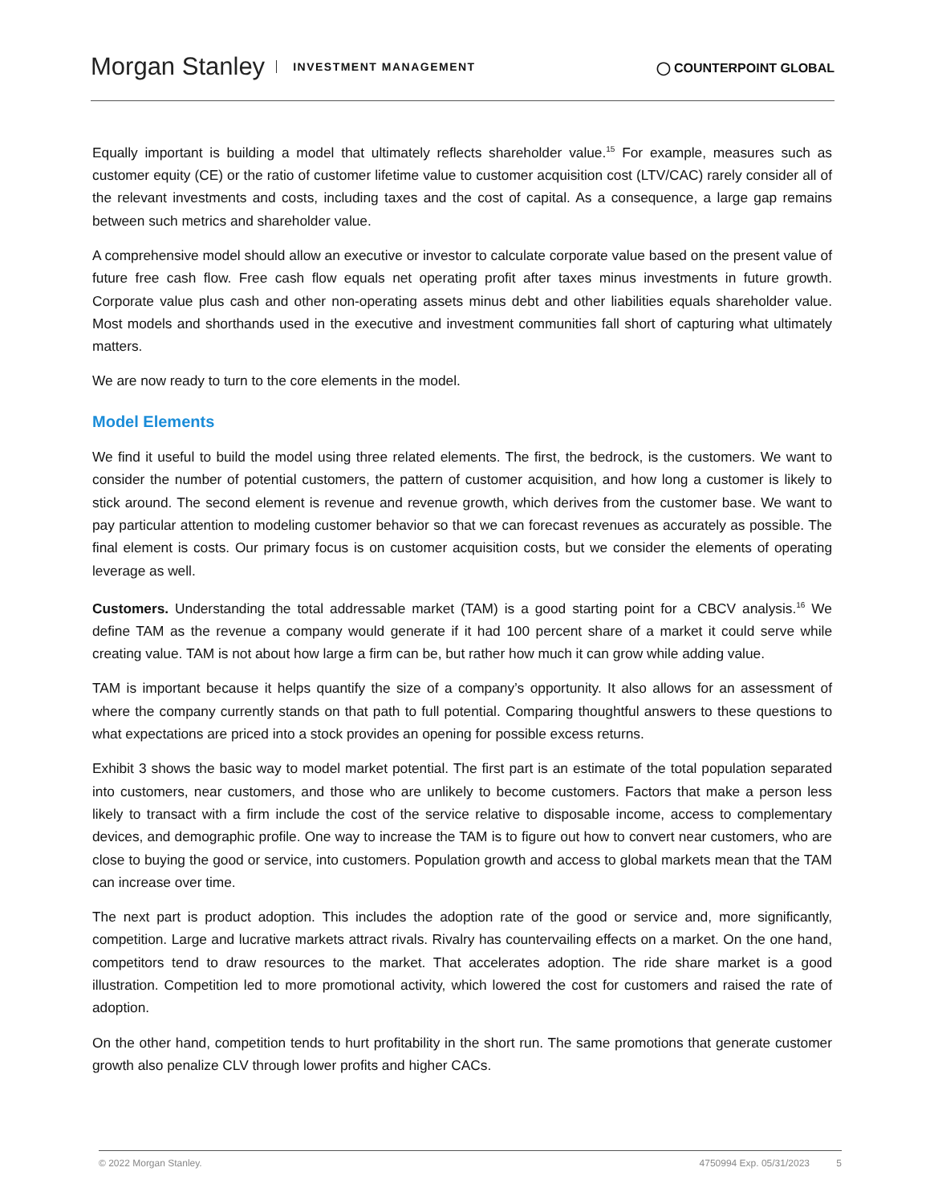Morgan Stanley INVESTMENT MANAGEMENT
◯ COUNTERPOINT GLOBAL
Equally important is building a model that ultimately reflects shareholder value.<sup>15</sup> For example, measures such as customer equity (CE) or the ratio of customer lifetime value to customer acquisition cost (LTV/CAC) rarely consider all of the relevant investments and costs, including taxes and the cost of capital. As a consequence, a large gap remains between such metrics and shareholder value.
A comprehensive model should allow an executive or investor to calculate corporate value based on the present value of future free cash flow. Free cash flow equals net operating profit after taxes minus investments in future growth. Corporate value plus cash and other non-operating assets minus debt and other liabilities equals shareholder value. Most models and shorthands used in the executive and investment communities fall short of capturing what ultimately matters.
We are now ready to turn to the core elements in the model.
Model Elements
We find it useful to build the model using three related elements. The first, the bedrock, is the customers. We want to consider the number of potential customers, the pattern of customer acquisition, and how long a customer is likely to stick around. The second element is revenue and revenue growth, which derives from the customer base. We want to pay particular attention to modeling customer behavior so that we can forecast revenues as accurately as possible. The final element is costs. Our primary focus is on customer acquisition costs, but we consider the elements of operating leverage as well.
Customers. Understanding the total addressable market (TAM) is a good starting point for a CBCV analysis.<sup>16</sup> We define TAM as the revenue a company would generate if it had 100 percent share of a market it could serve while creating value. TAM is not about how large a firm can be, but rather how much it can grow while adding value.
TAM is important because it helps quantify the size of a company’s opportunity. It also allows for an assessment of where the company currently stands on that path to full potential. Comparing thoughtful answers to these questions to what expectations are priced into a stock provides an opening for possible excess returns.
Exhibit 3 shows the basic way to model market potential. The first part is an estimate of the total population separated into customers, near customers, and those who are unlikely to become customers. Factors that make a person less likely to transact with a firm include the cost of the service relative to disposable income, access to complementary devices, and demographic profile. One way to increase the TAM is to figure out how to convert near customers, who are close to buying the good or service, into customers. Population growth and access to global markets mean that the TAM can increase over time.
The next part is product adoption. This includes the adoption rate of the good or service and, more significantly, competition. Large and lucrative markets attract rivals. Rivalry has countervailing effects on a market. On the one hand, competitors tend to draw resources to the market. That accelerates adoption. The ride share market is a good illustration. Competition led to more promotional activity, which lowered the cost for customers and raised the rate of adoption.
On the other hand, competition tends to hurt profitability in the short run. The same promotions that generate customer growth also penalize CLV through lower profits and higher CACs.
© 2022 Morgan Stanley. 4750994 Exp. 05/31/2023 5